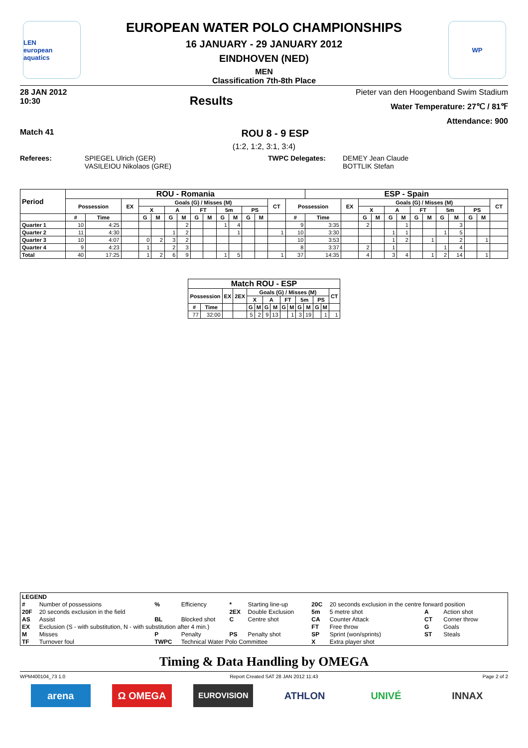LEN
european aquatics
WP
EUROPEAN WATER POLO CHAMPIONSHIPS
16 JANUARY - 29 JANUARY 2012
EINDHOVEN (NED)
MEN
Classification 7th-8th Place
28 JAN 2012
10:30
Results
Pieter van den Hoogenband Swim Stadium
Water Temperature: 27℃ / 81℉
Attendance: 900
Match 41
ROU 8 - 9 ESP
(1:2, 1:2, 3:1, 3:4)
Referees: SPIEGEL Ulrich (GER)
VASILEIOU Nikolaos (GRE)
TWPC Delegates: DEMEY Jean Claude
BOTTLIK Stefan
| Period | ROU - Romania | | | | | | | | | | | | | | | ESP - Spain | | | | | | | | | | | | |
| --- | --- | --- | --- | --- | --- | --- | --- | --- | --- | --- | --- | --- | --- | --- | --- | --- | --- | --- | --- | --- | --- | --- | --- | --- | --- | --- | --- | --- |
| | Possession | | EX | Goals (G) / Misses (M) | | | | | | | | | | CT | Possession | | EX | Goals (G) / Misses (M) | | | | | | | | | | CT |
| | | | | X | | A | | FT | | 5m | | PS | | | | | | X | | A | | FT | | 5m | | PS | | |
| | # | Time | | G | M | G | M | G | M | G | M | G | M | | # | Time | | G | M | G | M | G | M | G | M | G | M | |
| Quarter 1 | 10 | 4:25 | | | | | 2 | | | 1 | 4 | | | | 9 | 3:35 | | 2 | | | 1 | | | | 3 | | | |
| Quarter 2 | 11 | 4:30 | | | | 1 | 2 | | | | 1 | | | 1 | 10 | 3:30 | | | | 1 | 1 | | | 1 | 5 | | | |
| Quarter 3 | 10 | 4:07 | | 0 | 2 | 3 | 2 | | | | | | | | 10 | 3:53 | | | | 1 | 2 | | 1 | | 2 | | 1 | |
| Quarter 4 | 9 | 4:23 | | 1 | | 2 | 3 | | | | | | | | 8 | 3:37 | | 2 | | 1 | | | | 1 | 4 | | | |
| Total | 40 | 17:25 | | 1 | 2 | 6 | 9 | | | 1 | 5 | | | 1 | 37 | 14:35 | | 4 | | 3 | 4 | | 1 | 2 | 14 | | 1 | |
| Match ROU - ESP | | | | | | | | | | | | | | |
| --- | --- | --- | --- | --- | --- | --- | --- | --- | --- | --- | --- | --- | --- | --- |
| Possession | | EX | 2EX | Goals (G) / Misses (M) | | | | | | | | | | CT |
| | | | | X | | A | | FT | | 5m | | PS | | |
| # | Time | | | G | M | G | M | G | M | G | M | G | M | |
| 77 | 32:00 | | | 5 | 2 | 9 | 13 | | 1 | 3 | 19 | | 1 | 1 |
| LEGEND | | | | | | | | | |
| --- | --- | --- | --- | --- | --- | --- | --- | --- | --- |
| # | Number of possessions | % | Efficiency | * | Starting line-up | 20C | 20 seconds exclusion in the centre forward position | | |
| 20F | 20 seconds exclusion in the field | | | 2EX | Double Exclusion | 5m | 5 metre shot | A | Action shot |
| AS | Assist | BL | Blocked shot | C | Centre shot | CA | Counter Attack | CT | Corner throw |
| EX | Exclusion (S - with substitution, N - with substitution after 4 min.) | | | | | FT | Free throw | G | Goals |
| M | Misses | P | Penalty | PS | Penalty shot | SP | Sprint (won/sprints) | ST | Steals |
| TF | Turnover foul | TWPC | Technical Water Polo Committee | | | X | Extra player shot | | |
Timing & Data Handling by OMEGA
WPM400104_73 1.0 Report Created SAT 28 JAN 2012 11:43 Page 2 of 2
arena Ω OMEGA
EUROVISION
ATHLON UNIVÉ INNAX